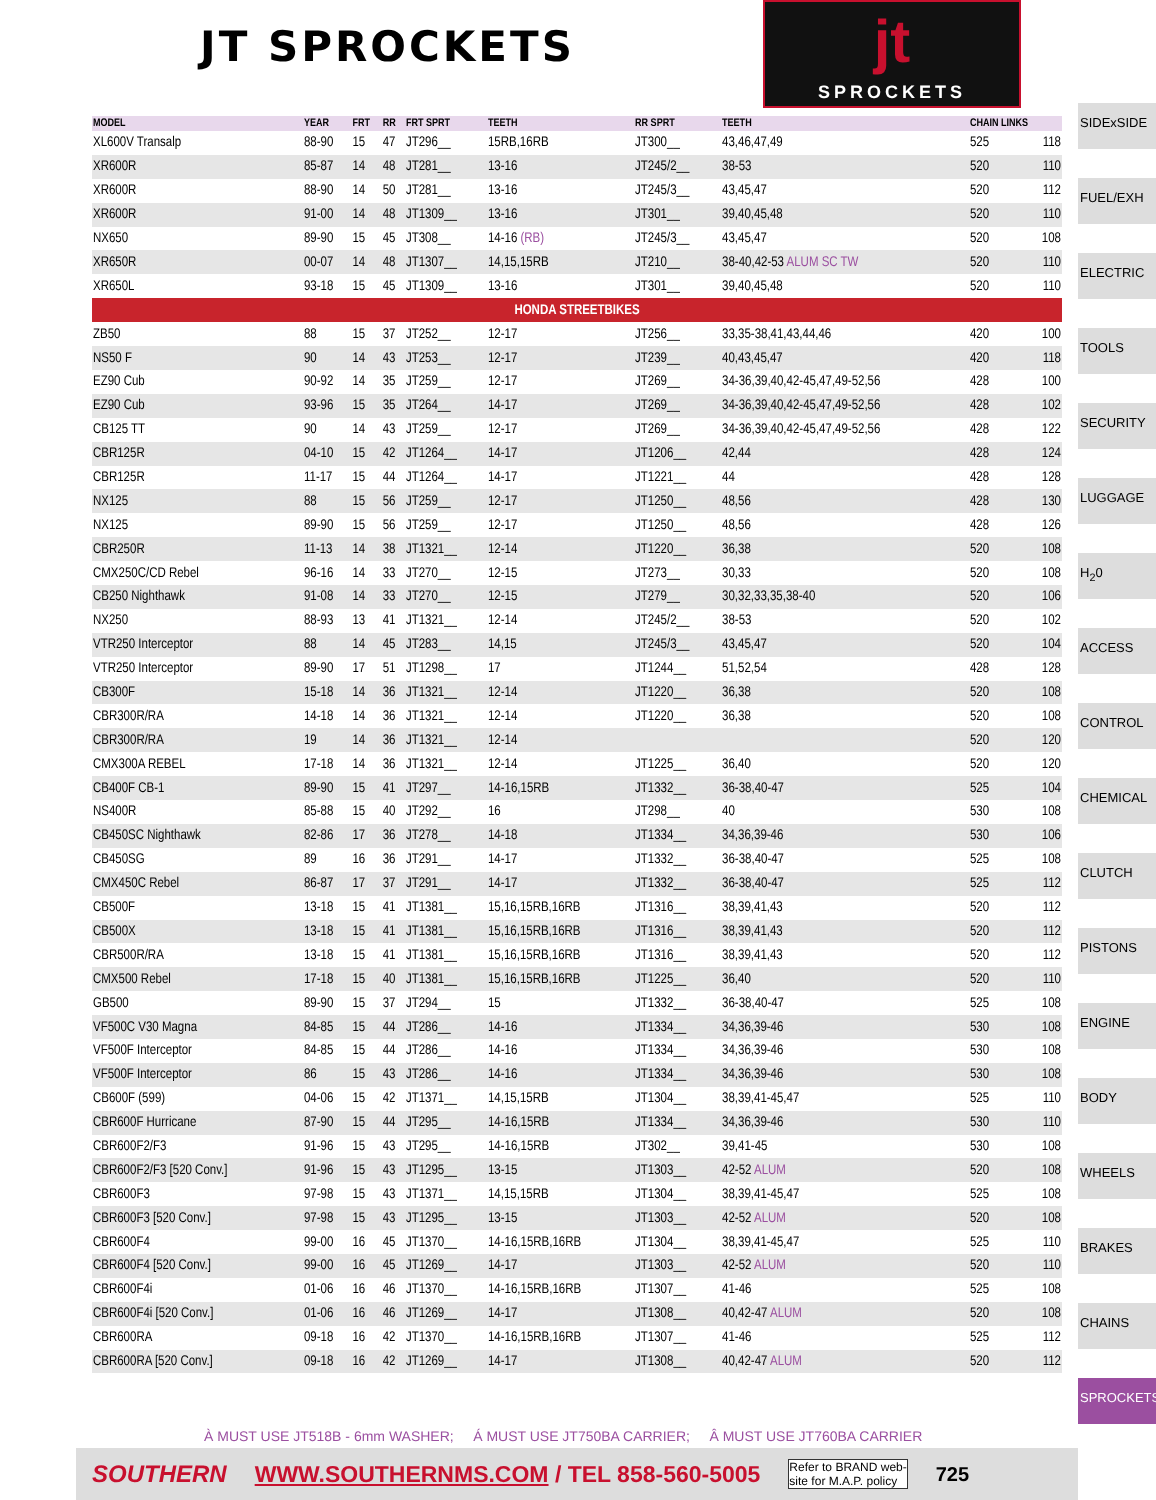JT SPROCKETS
jt
SPROCKETS
| MODEL | YEAR | FRT | RR | FRT SPRT | TEETH | RR SPRT | TEETH | CHAIN LINKS | |
| --- | --- | --- | --- | --- | --- | --- | --- | --- | --- |
| XL600V Transalp | 88-90 | 15 | 47 | JT296__ | 15RB,16RB | JT300__ | 43,46,47,49 | 525 | 118 |
| XR600R | 85-87 | 14 | 48 | JT281__ | 13-16 | JT245/2__ | 38-53 | 520 | 110 |
| XR600R | 88-90 | 14 | 50 | JT281__ | 13-16 | JT245/3__ | 43,45,47 | 520 | 112 |
| XR600R | 91-00 | 14 | 48 | JT1309__ | 13-16 | JT301__ | 39,40,45,48 | 520 | 110 |
| NX650 | 89-90 | 15 | 45 | JT308__ | 14-16 (RB) | JT245/3__ | 43,45,47 | 520 | 108 |
| XR650R | 00-07 | 14 | 48 | JT1307__ | 14,15,15RB | JT210__ | 38-40,42-53 ALUM SC TW | 520 | 110 |
| XR650L | 93-18 | 15 | 45 | JT1309__ | 13-16 | JT301__ | 39,40,45,48 | 520 | 110 |
| HONDA STREETBIKES | | | | | | | | | |
| ZB50 | 88 | 15 | 37 | JT252__ | 12-17 | JT256__ | 33,35-38,41,43,44,46 | 420 | 100 |
| NS50 F | 90 | 14 | 43 | JT253__ | 12-17 | JT239__ | 40,43,45,47 | 420 | 118 |
| EZ90 Cub | 90-92 | 14 | 35 | JT259__ | 12-17 | JT269__ | 34-36,39,40,42-45,47,49-52,56 | 428 | 100 |
| EZ90 Cub | 93-96 | 15 | 35 | JT264__ | 14-17 | JT269__ | 34-36,39,40,42-45,47,49-52,56 | 428 | 102 |
| CB125 TT | 90 | 14 | 43 | JT259__ | 12-17 | JT269__ | 34-36,39,40,42-45,47,49-52,56 | 428 | 122 |
| CBR125R | 04-10 | 15 | 42 | JT1264__ | 14-17 | JT1206__ | 42,44 | 428 | 124 |
| CBR125R | 11-17 | 15 | 44 | JT1264__ | 14-17 | JT1221__ | 44 | 428 | 128 |
| NX125 | 88 | 15 | 56 | JT259__ | 12-17 | JT1250__ | 48,56 | 428 | 130 |
| NX125 | 89-90 | 15 | 56 | JT259__ | 12-17 | JT1250__ | 48,56 | 428 | 126 |
| CBR250R | 11-13 | 14 | 38 | JT1321__ | 12-14 | JT1220__ | 36,38 | 520 | 108 |
| CMX250C/CD Rebel | 96-16 | 14 | 33 | JT270__ | 12-15 | JT273__ | 30,33 | 520 | 108 |
| CB250 Nighthawk | 91-08 | 14 | 33 | JT270__ | 12-15 | JT279__ | 30,32,33,35,38-40 | 520 | 106 |
| NX250 | 88-93 | 13 | 41 | JT1321__ | 12-14 | JT245/2__ | 38-53 | 520 | 102 |
| VTR250 Interceptor | 88 | 14 | 45 | JT283__ | 14,15 | JT245/3__ | 43,45,47 | 520 | 104 |
| VTR250 Interceptor | 89-90 | 17 | 51 | JT1298__ | 17 | JT1244__ | 51,52,54 | 428 | 128 |
| CB300F | 15-18 | 14 | 36 | JT1321__ | 12-14 | JT1220__ | 36,38 | 520 | 108 |
| CBR300R/RA | 14-18 | 14 | 36 | JT1321__ | 12-14 | JT1220__ | 36,38 | 520 | 108 |
| CBR300R/RA | 19 | 14 | 36 | JT1321__ | 12-14 | | | 520 | 120 |
| CMX300A REBEL | 17-18 | 14 | 36 | JT1321__ | 12-14 | JT1225__ | 36,40 | 520 | 120 |
| CB400F CB-1 | 89-90 | 15 | 41 | JT297__ | 14-16,15RB | JT1332__ | 36-38,40-47 | 525 | 104 |
| NS400R | 85-88 | 15 | 40 | JT292__ | 16 | JT298__ | 40 | 530 | 108 |
| CB450SC Nighthawk | 82-86 | 17 | 36 | JT278__ | 14-18 | JT1334__ | 34,36,39-46 | 530 | 106 |
| CB450SG | 89 | 16 | 36 | JT291__ | 14-17 | JT1332__ | 36-38,40-47 | 525 | 108 |
| CMX450C Rebel | 86-87 | 17 | 37 | JT291__ | 14-17 | JT1332__ | 36-38,40-47 | 525 | 112 |
| CB500F | 13-18 | 15 | 41 | JT1381__ | 15,16,15RB,16RB | JT1316__ | 38,39,41,43 | 520 | 112 |
| CB500X | 13-18 | 15 | 41 | JT1381__ | 15,16,15RB,16RB | JT1316__ | 38,39,41,43 | 520 | 112 |
| CBR500R/RA | 13-18 | 15 | 41 | JT1381__ | 15,16,15RB,16RB | JT1316__ | 38,39,41,43 | 520 | 112 |
| CMX500 Rebel | 17-18 | 15 | 40 | JT1381__ | 15,16,15RB,16RB | JT1225__ | 36,40 | 520 | 110 |
| GB500 | 89-90 | 15 | 37 | JT294__ | 15 | JT1332__ | 36-38,40-47 | 525 | 108 |
| VF500C V30 Magna | 84-85 | 15 | 44 | JT286__ | 14-16 | JT1334__ | 34,36,39-46 | 530 | 108 |
| VF500F Interceptor | 84-85 | 15 | 44 | JT286__ | 14-16 | JT1334__ | 34,36,39-46 | 530 | 108 |
| VF500F Interceptor | 86 | 15 | 43 | JT286__ | 14-16 | JT1334__ | 34,36,39-46 | 530 | 108 |
| CB600F (599) | 04-06 | 15 | 42 | JT1371__ | 14,15,15RB | JT1304__ | 38,39,41-45,47 | 525 | 110 |
| CBR600F Hurricane | 87-90 | 15 | 44 | JT295__ | 14-16,15RB | JT1334__ | 34,36,39-46 | 530 | 110 |
| CBR600F2/F3 | 91-96 | 15 | 43 | JT295__ | 14-16,15RB | JT302__ | 39,41-45 | 530 | 108 |
| CBR600F2/F3 [520 Conv.] | 91-96 | 15 | 43 | JT1295__ | 13-15 | JT1303__ | 42-52 ALUM | 520 | 108 |
| CBR600F3 | 97-98 | 15 | 43 | JT1371__ | 14,15,15RB | JT1304__ | 38,39,41-45,47 | 525 | 108 |
| CBR600F3 [520 Conv.] | 97-98 | 15 | 43 | JT1295__ | 13-15 | JT1303__ | 42-52 ALUM | 520 | 108 |
| CBR600F4 | 99-00 | 16 | 45 | JT1370__ | 14-16,15RB,16RB | JT1304__ | 38,39,41-45,47 | 525 | 110 |
| CBR600F4 [520 Conv.] | 99-00 | 16 | 45 | JT1269__ | 14-17 | JT1303__ | 42-52 ALUM | 520 | 110 |
| CBR600F4i | 01-06 | 16 | 46 | JT1370__ | 14-16,15RB,16RB | JT1307__ | 41-46 | 525 | 108 |
| CBR600F4i [520 Conv.] | 01-06 | 16 | 46 | JT1269__ | 14-17 | JT1308__ | 40,42-47 ALUM | 520 | 108 |
| CBR600RA | 09-18 | 16 | 42 | JT1370__ | 14-16,15RB,16RB | JT1307__ | 41-46 | 525 | 112 |
| CBR600RA [520 Conv.] | 09-18 | 16 | 42 | JT1269__ | 14-17 | JT1308__ | 40,42-47 ALUM | 520 | 112 |
SIDExSIDE
FUEL/EXH
ELECTRIC
TOOLS
SECURITY
LUGGAGE
H<sub>2</sub>0
ACCESS
CONTROL
CHEMICAL
CLUTCH
PISTONS
ENGINE
BODY
WHEELS
BRAKES
CHAINS
SPROCKETS
À MUST USE JT518B - 6mm WASHER; Á MUST USE JT750BA CARRIER; Â MUST USE JT760BA CARRIER
SOUTHERN WWW.SOUTHERNMS.COM / TEL 858-560-5005 Refer to BRAND web-
site for M.A.P. policy 725